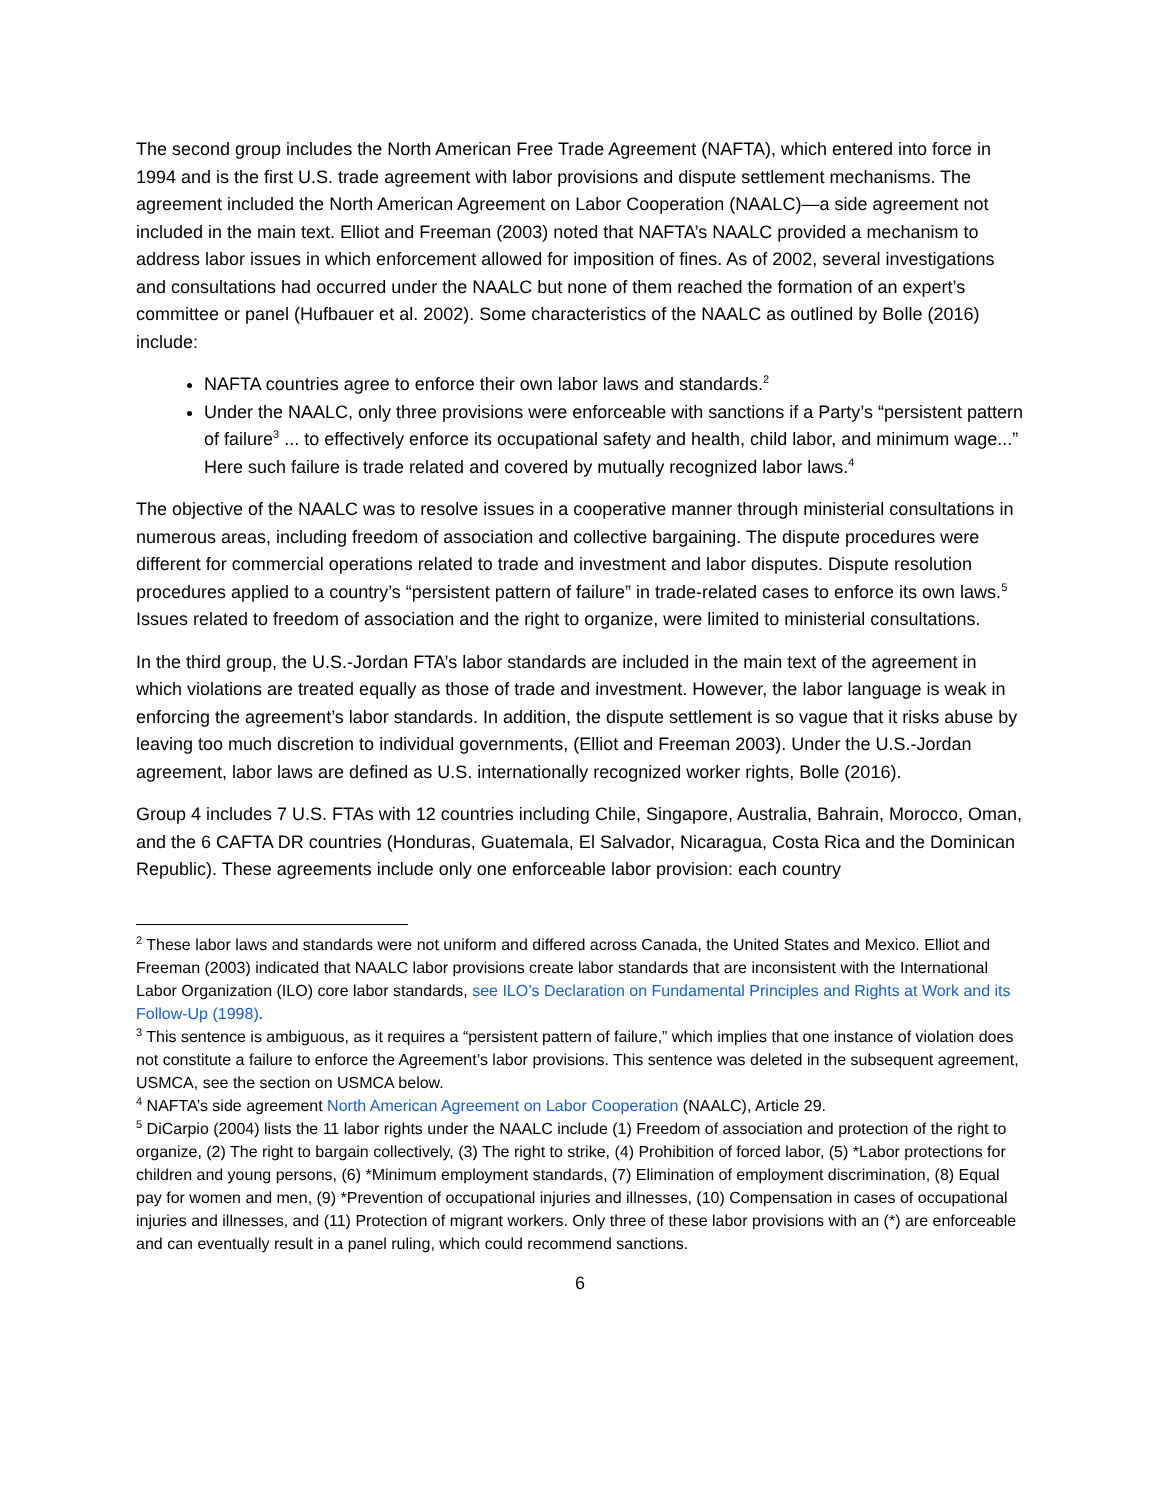The second group includes the North American Free Trade Agreement (NAFTA), which entered into force in 1994 and is the first U.S. trade agreement with labor provisions and dispute settlement mechanisms. The agreement included the North American Agreement on Labor Cooperation (NAALC)—a side agreement not included in the main text. Elliot and Freeman (2003) noted that NAFTA’s NAALC provided a mechanism to address labor issues in which enforcement allowed for imposition of fines. As of 2002, several investigations and consultations had occurred under the NAALC but none of them reached the formation of an expert’s committee or panel (Hufbauer et al. 2002). Some characteristics of the NAALC as outlined by Bolle (2016) include:
NAFTA countries agree to enforce their own labor laws and standards.<sup>2</sup>
Under the NAALC, only three provisions were enforceable with sanctions if a Party’s “persistent pattern of failure<sup>3</sup> ... to effectively enforce its occupational safety and health, child labor, and minimum wage...” Here such failure is trade related and covered by mutually recognized labor laws.<sup>4</sup>
The objective of the NAALC was to resolve issues in a cooperative manner through ministerial consultations in numerous areas, including freedom of association and collective bargaining. The dispute procedures were different for commercial operations related to trade and investment and labor disputes. Dispute resolution procedures applied to a country’s “persistent pattern of failure” in trade-related cases to enforce its own laws.<sup>5</sup> Issues related to freedom of association and the right to organize, were limited to ministerial consultations.
In the third group, the U.S.-Jordan FTA’s labor standards are included in the main text of the agreement in which violations are treated equally as those of trade and investment. However, the labor language is weak in enforcing the agreement’s labor standards. In addition, the dispute settlement is so vague that it risks abuse by leaving too much discretion to individual governments, (Elliot and Freeman 2003). Under the U.S.-Jordan agreement, labor laws are defined as U.S. internationally recognized worker rights, Bolle (2016).
Group 4 includes 7 U.S. FTAs with 12 countries including Chile, Singapore, Australia, Bahrain, Morocco, Oman, and the 6 CAFTA DR countries (Honduras, Guatemala, El Salvador, Nicaragua, Costa Rica and the Dominican Republic). These agreements include only one enforceable labor provision: each country
<sup>2</sup> These labor laws and standards were not uniform and differed across Canada, the United States and Mexico. Elliot and Freeman (2003) indicated that NAALC labor provisions create labor standards that are inconsistent with the International Labor Organization (ILO) core labor standards, see ILO’s Declaration on Fundamental Principles and Rights at Work and its Follow-Up (1998).
<sup>3</sup> This sentence is ambiguous, as it requires a “persistent pattern of failure,” which implies that one instance of violation does not constitute a failure to enforce the Agreement’s labor provisions. This sentence was deleted in the subsequent agreement, USMCA, see the section on USMCA below.
<sup>4</sup> NAFTA’s side agreement North American Agreement on Labor Cooperation (NAALC), Article 29.
<sup>5</sup> DiCarpio (2004) lists the 11 labor rights under the NAALC include (1) Freedom of association and protection of the right to organize, (2) The right to bargain collectively, (3) The right to strike, (4) Prohibition of forced labor, (5) *Labor protections for children and young persons, (6) *Minimum employment standards, (7) Elimination of employment discrimination, (8) Equal pay for women and men, (9) *Prevention of occupational injuries and illnesses, (10) Compensation in cases of occupational injuries and illnesses, and (11) Protection of migrant workers. Only three of these labor provisions with an (*) are enforceable and can eventually result in a panel ruling, which could recommend sanctions.
6